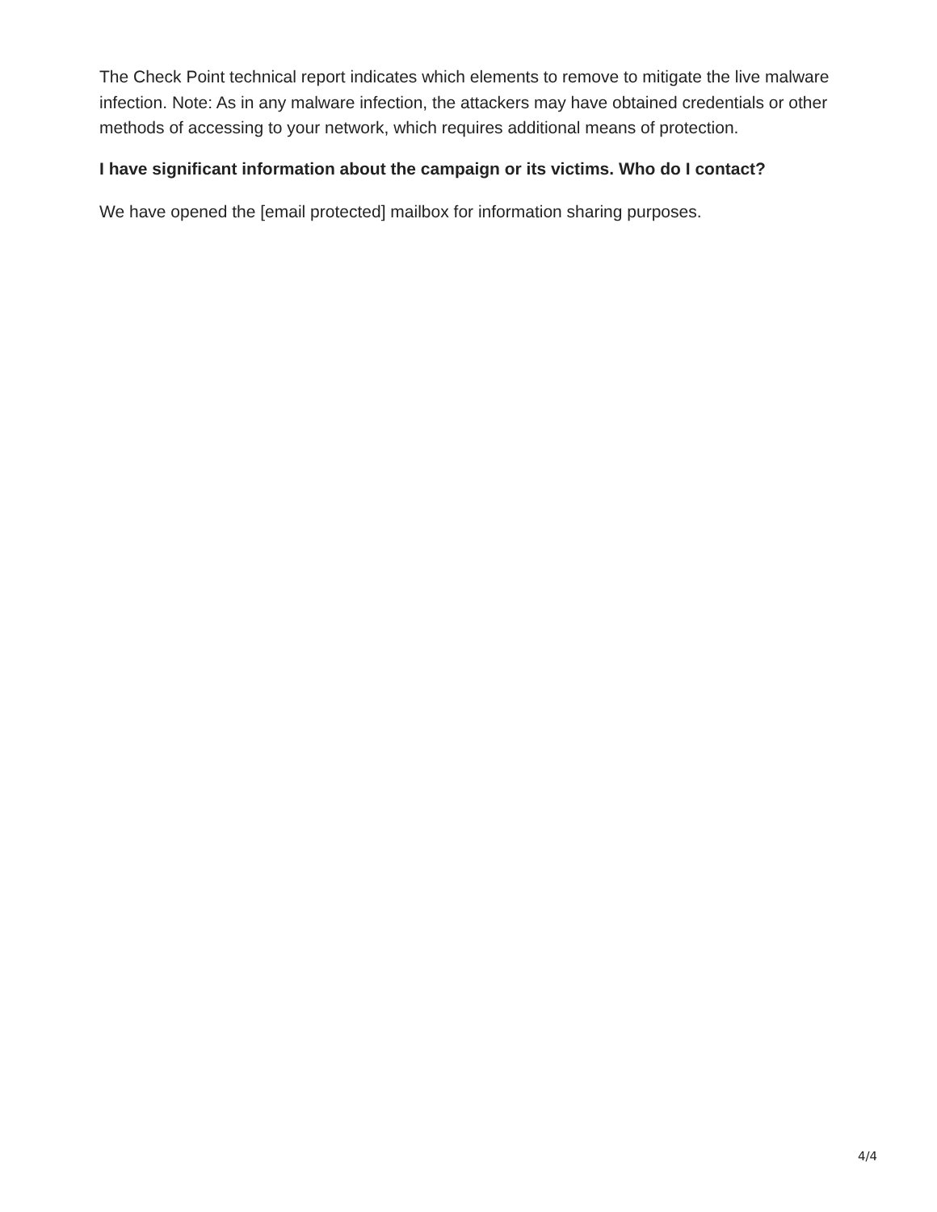The Check Point technical report indicates which elements to remove to mitigate the live malware infection. Note: As in any malware infection, the attackers may have obtained credentials or other methods of accessing to your network, which requires additional means of protection.
I have significant information about the campaign or its victims. Who do I contact?
We have opened the [email protected] mailbox for information sharing purposes.
4/4